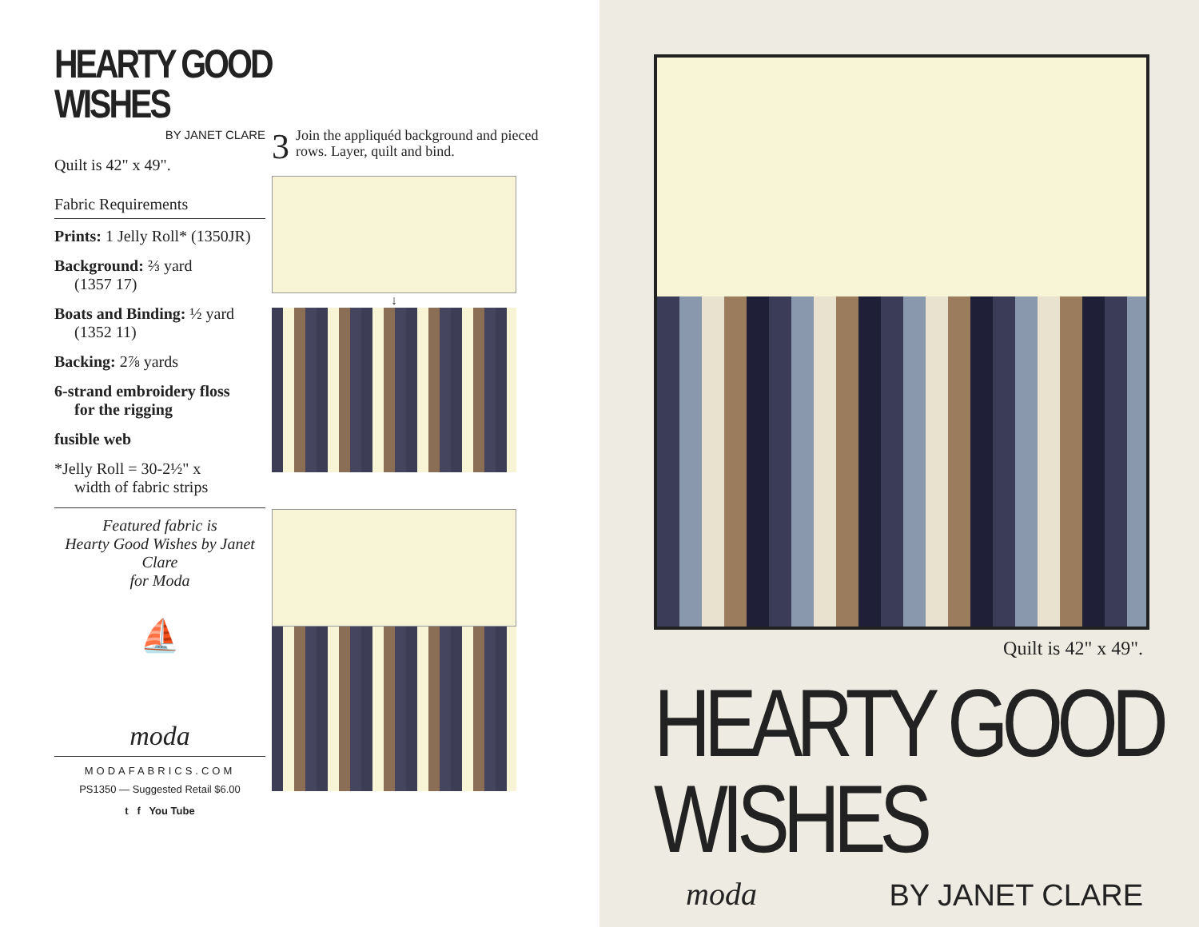HEARTY GOOD WISHES
BY JANET CLARE
Quilt is 42" x 49".
Fabric Requirements
Prints: 1 Jelly Roll* (1350JR)
Background: ⅔ yard
(1357 17)
Boats and Binding: ½ yard
(1352 11)
Backing: 2⅞ yards
6-strand embroidery floss
for the rigging
fusible web
*Jelly Roll = 30-2½" x
width of fabric strips
Featured fabric is
Hearty Good Wishes by Janet Clare
for Moda
⛵
moda
MODAFABRICS.COM
PS1350 — Suggested Retail $6.00
t f You Tube
3 Join the appliquéd background and pieced rows. Layer, quilt and bind.
↓
Quilt is 42" x 49".
HEARTY GOOD WISHES
moda BY JANET CLARE